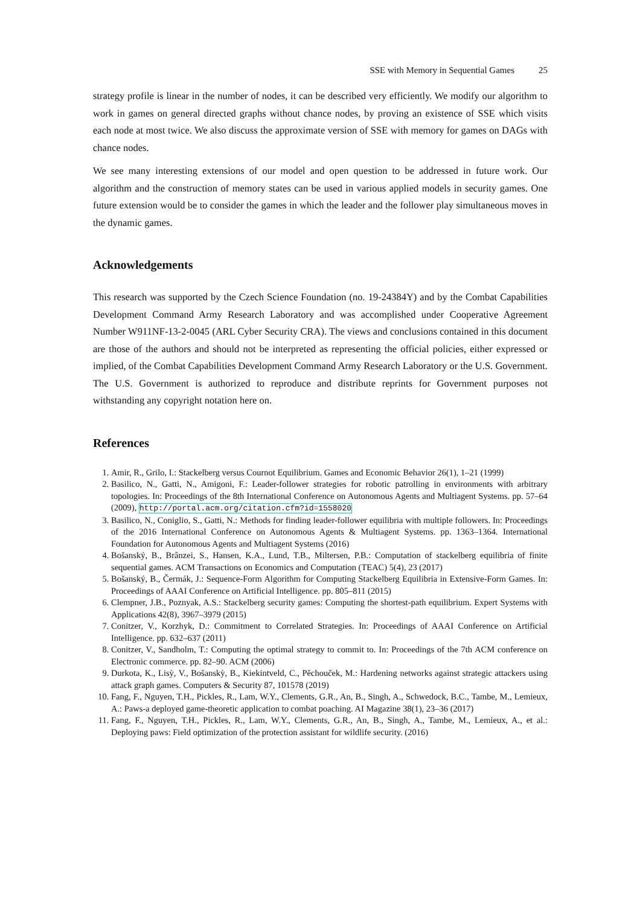SSE with Memory in Sequential Games 25
strategy profile is linear in the number of nodes, it can be described very efficiently. We modify our algorithm to work in games on general directed graphs without chance nodes, by proving an existence of SSE which visits each node at most twice. We also discuss the approximate version of SSE with memory for games on DAGs with chance nodes.
We see many interesting extensions of our model and open question to be addressed in future work. Our algorithm and the construction of memory states can be used in various applied models in security games. One future extension would be to consider the games in which the leader and the follower play simultaneous moves in the dynamic games.
Acknowledgements
This research was supported by the Czech Science Foundation (no. 19-24384Y) and by the Combat Capabilities Development Command Army Research Laboratory and was accomplished under Cooperative Agreement Number W911NF-13-2-0045 (ARL Cyber Security CRA). The views and conclusions contained in this document are those of the authors and should not be interpreted as representing the official policies, either expressed or implied, of the Combat Capabilities Development Command Army Research Laboratory or the U.S. Government. The U.S. Government is authorized to reproduce and distribute reprints for Government purposes not withstanding any copyright notation here on.
References
1. Amir, R., Grilo, I.: Stackelberg versus Cournot Equilibrium. Games and Economic Behavior 26(1), 1–21 (1999)
2. Basilico, N., Gatti, N., Amigoni, F.: Leader-follower strategies for robotic patrolling in environments with arbitrary topologies. In: Proceedings of the 8th International Conference on Autonomous Agents and Multiagent Systems. pp. 57–64 (2009), http://portal.acm.org/citation.cfm?id=1558020
3. Basilico, N., Coniglio, S., Gatti, N.: Methods for finding leader-follower equilibria with multiple followers. In: Proceedings of the 2016 International Conference on Autonomous Agents & Multiagent Systems. pp. 1363–1364. International Foundation for Autonomous Agents and Multiagent Systems (2016)
4. Bošanský, B., Brânzei, S., Hansen, K.A., Lund, T.B., Miltersen, P.B.: Computation of stackelberg equilibria of finite sequential games. ACM Transactions on Economics and Computation (TEAC) 5(4), 23 (2017)
5. Bošanský, B., Čermák, J.: Sequence-Form Algorithm for Computing Stackelberg Equilibria in Extensive-Form Games. In: Proceedings of AAAI Conference on Artificial Intelligence. pp. 805–811 (2015)
6. Clempner, J.B., Poznyak, A.S.: Stackelberg security games: Computing the shortest-path equilibrium. Expert Systems with Applications 42(8), 3967–3979 (2015)
7. Conitzer, V., Korzhyk, D.: Commitment to Correlated Strategies. In: Proceedings of AAAI Conference on Artificial Intelligence. pp. 632–637 (2011)
8. Conitzer, V., Sandholm, T.: Computing the optimal strategy to commit to. In: Proceedings of the 7th ACM conference on Electronic commerce. pp. 82–90. ACM (2006)
9. Durkota, K., Lisỳ, V., Bošanskỳ, B., Kiekintveld, C., Pěchouček, M.: Hardening networks against strategic attackers using attack graph games. Computers & Security 87, 101578 (2019)
10. Fang, F., Nguyen, T.H., Pickles, R., Lam, W.Y., Clements, G.R., An, B., Singh, A., Schwedock, B.C., Tambe, M., Lemieux, A.: Paws-a deployed game-theoretic application to combat poaching. AI Magazine 38(1), 23–36 (2017)
11. Fang, F., Nguyen, T.H., Pickles, R., Lam, W.Y., Clements, G.R., An, B., Singh, A., Tambe, M., Lemieux, A., et al.: Deploying paws: Field optimization of the protection assistant for wildlife security. (2016)